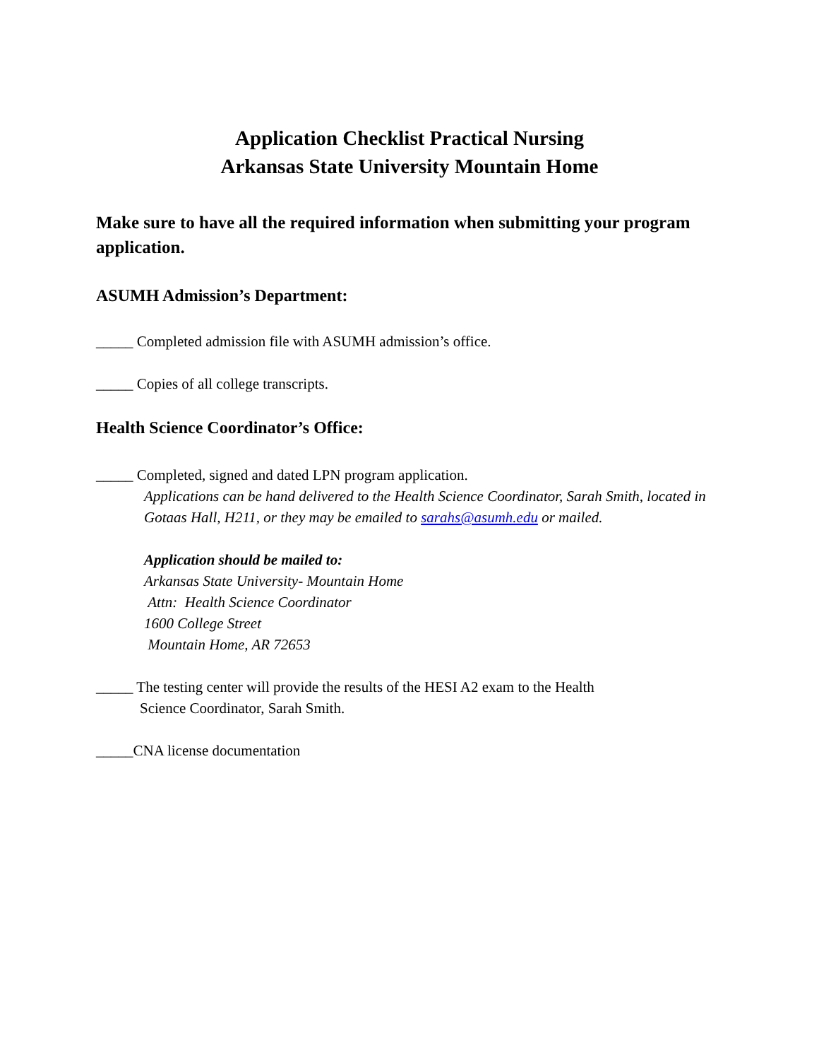Application Checklist Practical Nursing
Arkansas State University Mountain Home
Make sure to have all the required information when submitting your program application.
ASUMH Admission’s Department:
_____ Completed admission file with ASUMH admission’s office.
_____ Copies of all college transcripts.
Health Science Coordinator’s Office:
_____ Completed, signed and dated LPN program application.
Applications can be hand delivered to the Health Science Coordinator, Sarah Smith, located in Gotaas Hall, H211, or they may be emailed to sarahs@asumh.edu or mailed.
Application should be mailed to:
Arkansas State University- Mountain Home
Attn: Health Science Coordinator
1600 College Street
Mountain Home, AR 72653
_____ The testing center will provide the results of the HESI A2 exam to the Health
Science Coordinator, Sarah Smith.
_____CNA license documentation